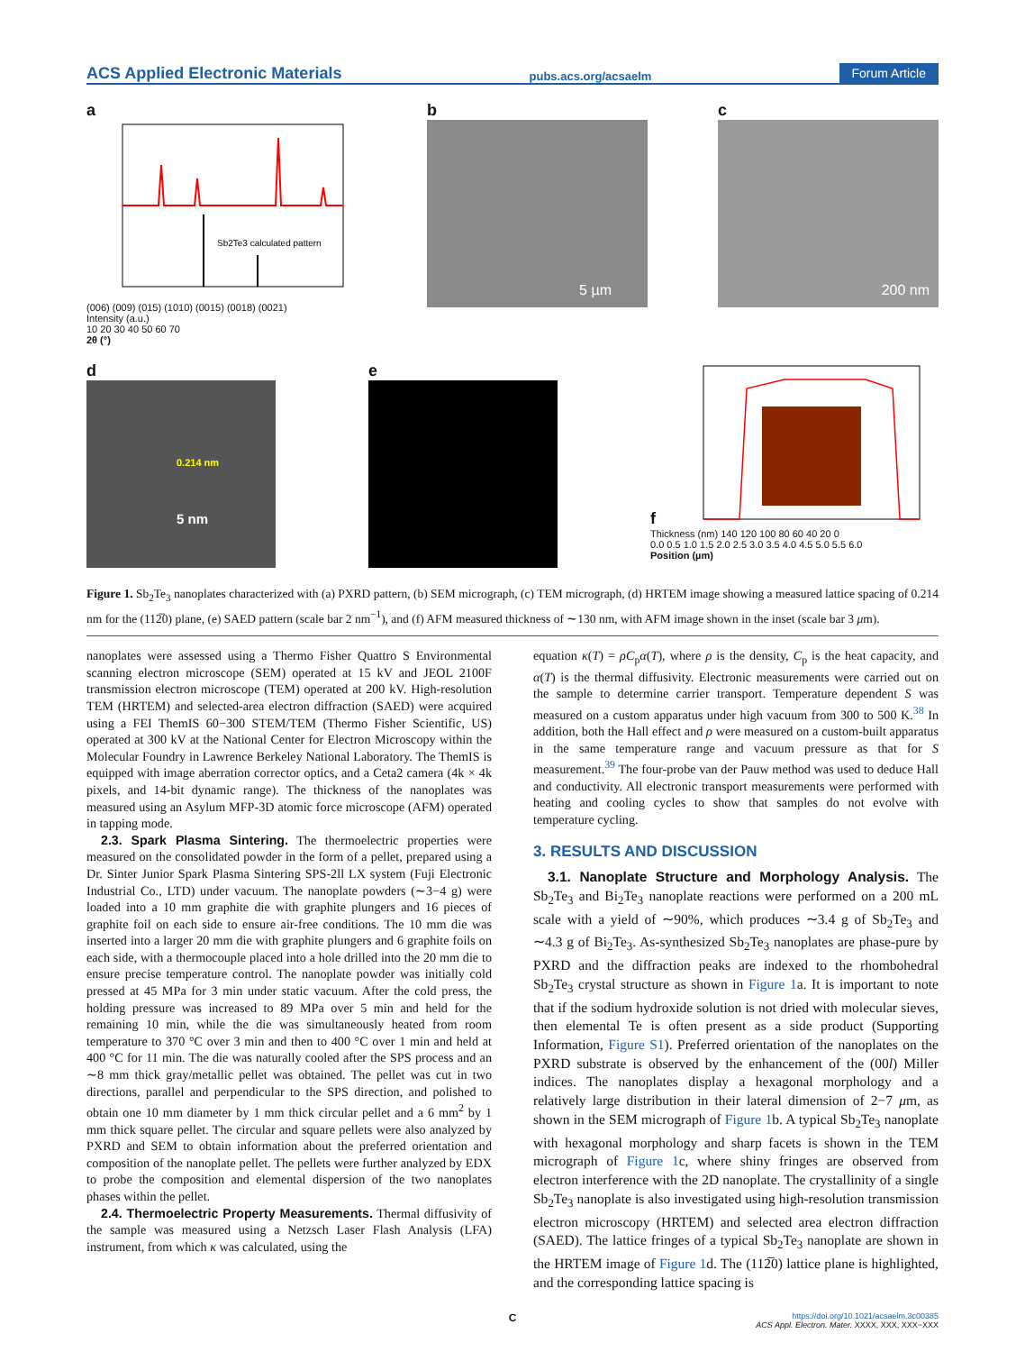ACS Applied Electronic Materials pubs.acs.org/acsaelm Forum Article
a
Sb2Te3 calculated pattern
(006) (009) (015) (1010) (0015) (0018) (0021)
Intensity (a.u.)
10 20 30 40 50 60 70
2θ (°)
b
5 µm
c
200 nm
d
0.214 nm
5 nm
e f
Thickness (nm) 140 120 100 80 60 40 20 0
0.0 0.5 1.0 1.5 2.0 2.5 3.0 3.5 4.0 4.5 5.0 5.5 6.0
Position (µm)
Figure 1. Sb<sub>2</sub>Te<sub>3</sub> nanoplates characterized with (a) PXRD pattern, (b) SEM micrograph, (c) TEM micrograph, (d) HRTEM image showing a measured lattice spacing of 0.214 nm for the (112̅0) plane, (e) SAED pattern (scale bar 2 nm<sup>−1</sup>), and (f) AFM measured thickness of ∼130 nm, with AFM image shown in the inset (scale bar 3 μm).
nanoplates were assessed using a Thermo Fisher Quattro S Environmental scanning electron microscope (SEM) operated at 15 kV and JEOL 2100F transmission electron microscope (TEM) operated at 200 kV. High-resolution TEM (HRTEM) and selected-area electron diffraction (SAED) were acquired using a FEI ThemIS 60−300 STEM/TEM (Thermo Fisher Scientific, US) operated at 300 kV at the National Center for Electron Microscopy within the Molecular Foundry in Lawrence Berkeley National Laboratory. The ThemIS is equipped with image aberration corrector optics, and a Ceta2 camera (4k × 4k pixels, and 14-bit dynamic range). The thickness of the nanoplates was measured using an Asylum MFP-3D atomic force microscope (AFM) operated in tapping mode.
2.3. Spark Plasma Sintering. The thermoelectric properties were measured on the consolidated powder in the form of a pellet, prepared using a Dr. Sinter Junior Spark Plasma Sintering SPS-2ll LX system (Fuji Electronic Industrial Co., LTD) under vacuum. The nanoplate powders (∼3−4 g) were loaded into a 10 mm graphite die with graphite plungers and 16 pieces of graphite foil on each side to ensure air-free conditions. The 10 mm die was inserted into a larger 20 mm die with graphite plungers and 6 graphite foils on each side, with a thermocouple placed into a hole drilled into the 20 mm die to ensure precise temperature control. The nanoplate powder was initially cold pressed at 45 MPa for 3 min under static vacuum. After the cold press, the holding pressure was increased to 89 MPa over 5 min and held for the remaining 10 min, while the die was simultaneously heated from room temperature to 370 °C over 3 min and then to 400 °C over 1 min and held at 400 °C for 11 min. The die was naturally cooled after the SPS process and an ∼8 mm thick gray/metallic pellet was obtained. The pellet was cut in two directions, parallel and perpendicular to the SPS direction, and polished to obtain one 10 mm diameter by 1 mm thick circular pellet and a 6 mm<sup>2</sup> by 1 mm thick square pellet. The circular and square pellets were also analyzed by PXRD and SEM to obtain information about the preferred orientation and composition of the nanoplate pellet. The pellets were further analyzed by EDX to probe the composition and elemental dispersion of the two nanoplates phases within the pellet.
2.4. Thermoelectric Property Measurements. Thermal diffusivity of the sample was measured using a Netzsch Laser Flash Analysis (LFA) instrument, from which κ was calculated, using the
equation κ(T) = ρC<sub>p</sub>α(T), where ρ is the density, C<sub>p</sub> is the heat capacity, and α(T) is the thermal diffusivity. Electronic measurements were carried out on the sample to determine carrier transport. Temperature dependent S was measured on a custom apparatus under high vacuum from 300 to 500 K.<sup>38</sup> In addition, both the Hall effect and ρ were measured on a custom-built apparatus in the same temperature range and vacuum pressure as that for S measurement.<sup>39</sup> The four-probe van der Pauw method was used to deduce Hall and conductivity. All electronic transport measurements were performed with heating and cooling cycles to show that samples do not evolve with temperature cycling.
3. RESULTS AND DISCUSSION
3.1. Nanoplate Structure and Morphology Analysis. The Sb<sub>2</sub>Te<sub>3</sub> and Bi<sub>2</sub>Te<sub>3</sub> nanoplate reactions were performed on a 200 mL scale with a yield of ∼90%, which produces ∼3.4 g of Sb<sub>2</sub>Te<sub>3</sub> and ∼4.3 g of Bi<sub>2</sub>Te<sub>3</sub>. As-synthesized Sb<sub>2</sub>Te<sub>3</sub> nanoplates are phase-pure by PXRD and the diffraction peaks are indexed to the rhombohedral Sb<sub>2</sub>Te<sub>3</sub> crystal structure as shown in Figure 1a. It is important to note that if the sodium hydroxide solution is not dried with molecular sieves, then elemental Te is often present as a side product (Supporting Information, Figure S1). Preferred orientation of the nanoplates on the PXRD substrate is observed by the enhancement of the (00l) Miller indices. The nanoplates display a hexagonal morphology and a relatively large distribution in their lateral dimension of 2−7 μm, as shown in the SEM micrograph of Figure 1b. A typical Sb<sub>2</sub>Te<sub>3</sub> nanoplate with hexagonal morphology and sharp facets is shown in the TEM micrograph of Figure 1c, where shiny fringes are observed from electron interference with the 2D nanoplate. The crystallinity of a single Sb<sub>2</sub>Te<sub>3</sub> nanoplate is also investigated using high-resolution transmission electron microscopy (HRTEM) and selected area electron diffraction (SAED). The lattice fringes of a typical Sb<sub>2</sub>Te<sub>3</sub> nanoplate are shown in the HRTEM image of Figure 1d. The (112̅0) lattice plane is highlighted, and the corresponding lattice spacing is
Chttps://doi.org/10.1021/acsaelm.3c00385
ACS Appl. Electron. Mater. XXXX, XXX, XXX−XXX